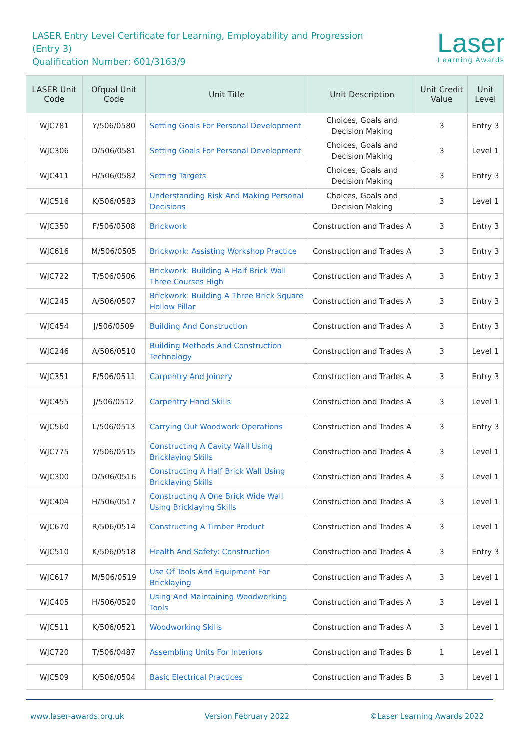LASER Entry Level Certificate for Learning, Employability and Progression
(Entry 3)
Qualification Number: 601/3163/9
Laser
Learning Awards
| LASER Unit Code | Ofqual Unit Code | Unit Title | Unit Description | Unit Credit Value | Unit Level |
| --- | --- | --- | --- | --- | --- |
| WJC781 | Y/506/0580 | Setting Goals For Personal Development | Choices, Goals and Decision Making | 3 | Entry 3 |
| WJC306 | D/506/0581 | Setting Goals For Personal Development | Choices, Goals and Decision Making | 3 | Level 1 |
| WJC411 | H/506/0582 | Setting Targets | Choices, Goals and Decision Making | 3 | Entry 3 |
| WJC516 | K/506/0583 | Understanding Risk And Making Personal Decisions | Choices, Goals and Decision Making | 3 | Level 1 |
| WJC350 | F/506/0508 | Brickwork | Construction and Trades A | 3 | Entry 3 |
| WJC616 | M/506/0505 | Brickwork: Assisting Workshop Practice | Construction and Trades A | 3 | Entry 3 |
| WJC722 | T/506/0506 | Brickwork: Building A Half Brick Wall Three Courses High | Construction and Trades A | 3 | Entry 3 |
| WJC245 | A/506/0507 | Brickwork: Building A Three Brick Square Hollow Pillar | Construction and Trades A | 3 | Entry 3 |
| WJC454 | J/506/0509 | Building And Construction | Construction and Trades A | 3 | Entry 3 |
| WJC246 | A/506/0510 | Building Methods And Construction Technology | Construction and Trades A | 3 | Level 1 |
| WJC351 | F/506/0511 | Carpentry And Joinery | Construction and Trades A | 3 | Entry 3 |
| WJC455 | J/506/0512 | Carpentry Hand Skills | Construction and Trades A | 3 | Level 1 |
| WJC560 | L/506/0513 | Carrying Out Woodwork Operations | Construction and Trades A | 3 | Entry 3 |
| WJC775 | Y/506/0515 | Constructing A Cavity Wall Using Bricklaying Skills | Construction and Trades A | 3 | Level 1 |
| WJC300 | D/506/0516 | Constructing A Half Brick Wall Using Bricklaying Skills | Construction and Trades A | 3 | Level 1 |
| WJC404 | H/506/0517 | Constructing A One Brick Wide Wall Using Bricklaying Skills | Construction and Trades A | 3 | Level 1 |
| WJC670 | R/506/0514 | Constructing A Timber Product | Construction and Trades A | 3 | Level 1 |
| WJC510 | K/506/0518 | Health And Safety: Construction | Construction and Trades A | 3 | Entry 3 |
| WJC617 | M/506/0519 | Use Of Tools And Equipment For Bricklaying | Construction and Trades A | 3 | Level 1 |
| WJC405 | H/506/0520 | Using And Maintaining Woodworking Tools | Construction and Trades A | 3 | Level 1 |
| WJC511 | K/506/0521 | Woodworking Skills | Construction and Trades A | 3 | Level 1 |
| WJC720 | T/506/0487 | Assembling Units For Interiors | Construction and Trades B | 1 | Level 1 |
| WJC509 | K/506/0504 | Basic Electrical Practices | Construction and Trades B | 3 | Level 1 |
www.laser-awards.org.uk Version February 2022 ©Laser Learning Awards 2022